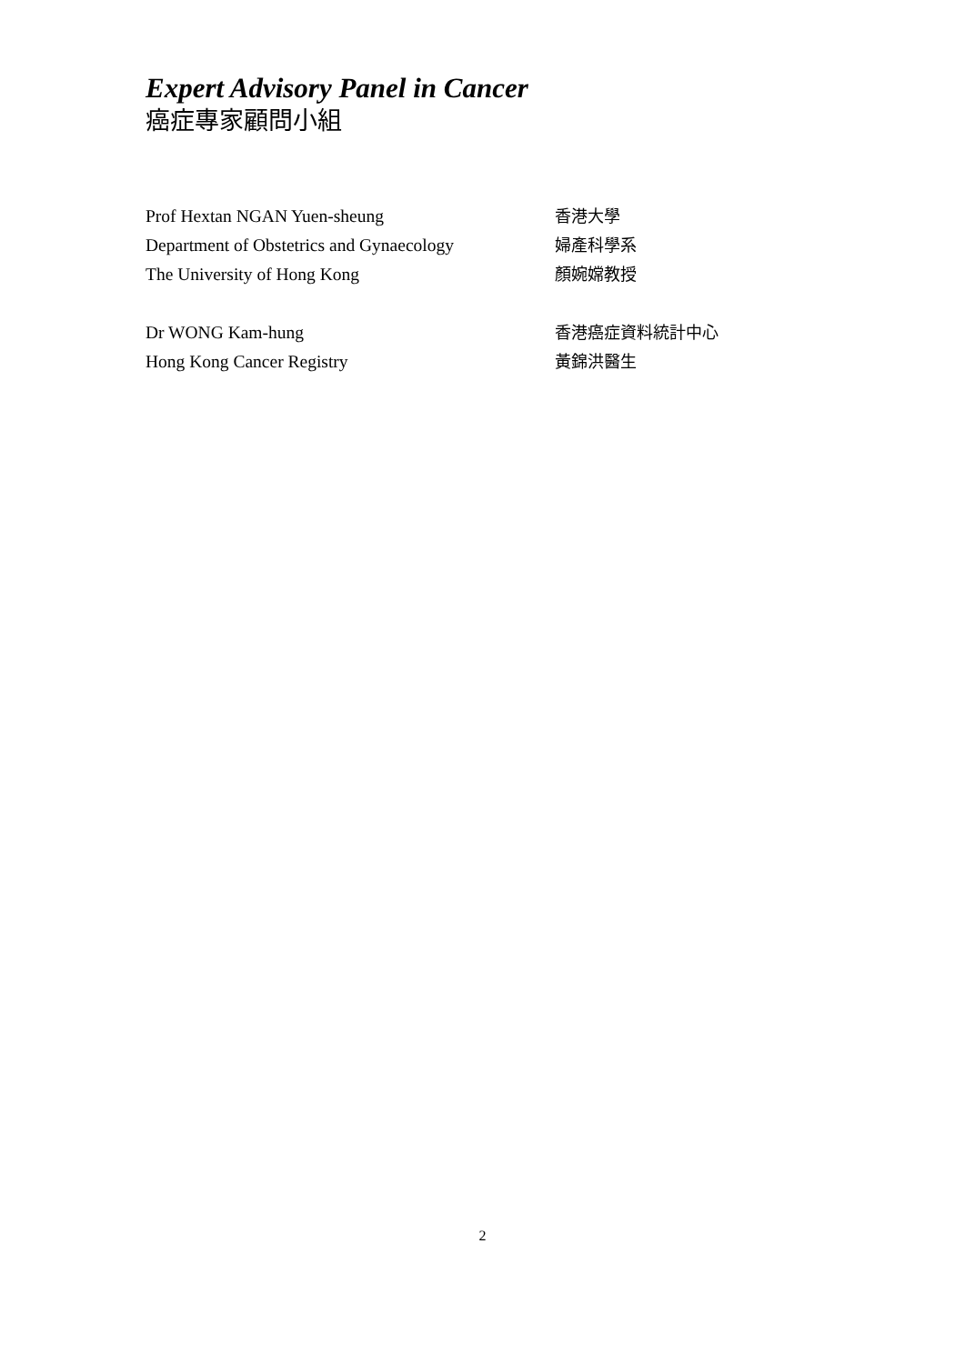Expert Advisory Panel in Cancer
癌症專家顧問小組
Prof Hextan NGAN Yuen-sheung
Department of Obstetrics and Gynaecology
The University of Hong Kong
香港大學
婦產科學系
顏婉嫦教授
Dr WONG Kam-hung
Hong Kong Cancer Registry
香港癌症資料統計中心
黃錦洪醫生
2